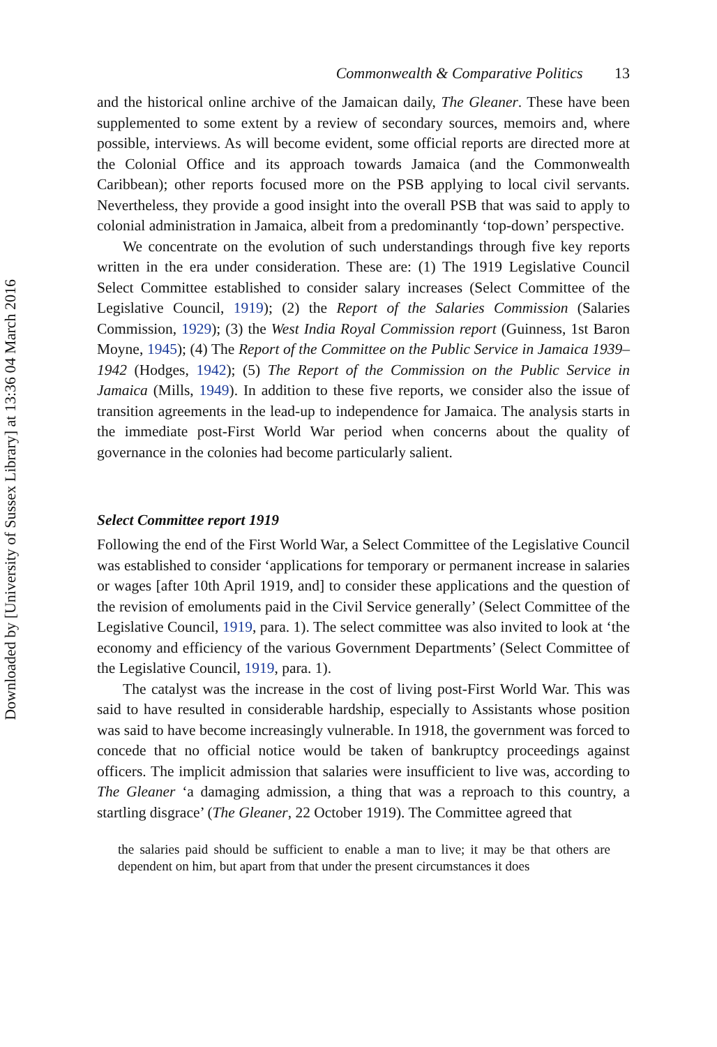Downloaded by [University of Sussex Library] at 13:36 04 March 2016
Commonwealth & Comparative Politics 13
and the historical online archive of the Jamaican daily, The Gleaner. These have been supplemented to some extent by a review of secondary sources, memoirs and, where possible, interviews. As will become evident, some official reports are directed more at the Colonial Office and its approach towards Jamaica (and the Commonwealth Caribbean); other reports focused more on the PSB applying to local civil servants. Nevertheless, they provide a good insight into the overall PSB that was said to apply to colonial administration in Jamaica, albeit from a predominantly ‘top-down’ perspective.
We concentrate on the evolution of such understandings through five key reports written in the era under consideration. These are: (1) The 1919 Legislative Council Select Committee established to consider salary increases (Select Committee of the Legislative Council, 1919); (2) the Report of the Salaries Commission (Salaries Commission, 1929); (3) the West India Royal Commission report (Guinness, 1st Baron Moyne, 1945); (4) The Report of the Committee on the Public Service in Jamaica 1939–1942 (Hodges, 1942); (5) The Report of the Commission on the Public Service in Jamaica (Mills, 1949). In addition to these five reports, we consider also the issue of transition agreements in the lead-up to independence for Jamaica. The analysis starts in the immediate post-First World War period when concerns about the quality of governance in the colonies had become particularly salient.
Select Committee report 1919
Following the end of the First World War, a Select Committee of the Legislative Council was established to consider ‘applications for temporary or permanent increase in salaries or wages [after 10th April 1919, and] to consider these applications and the question of the revision of emoluments paid in the Civil Service generally’ (Select Committee of the Legislative Council, 1919, para. 1). The select committee was also invited to look at ‘the economy and efficiency of the various Government Departments’ (Select Committee of the Legislative Council, 1919, para. 1).
The catalyst was the increase in the cost of living post-First World War. This was said to have resulted in considerable hardship, especially to Assistants whose position was said to have become increasingly vulnerable. In 1918, the government was forced to concede that no official notice would be taken of bankruptcy proceedings against officers. The implicit admission that salaries were insufficient to live was, according to The Gleaner ‘a damaging admission, a thing that was a reproach to this country, a startling disgrace’ (The Gleaner, 22 October 1919). The Committee agreed that
the salaries paid should be sufficient to enable a man to live; it may be that others are dependent on him, but apart from that under the present circumstances it does